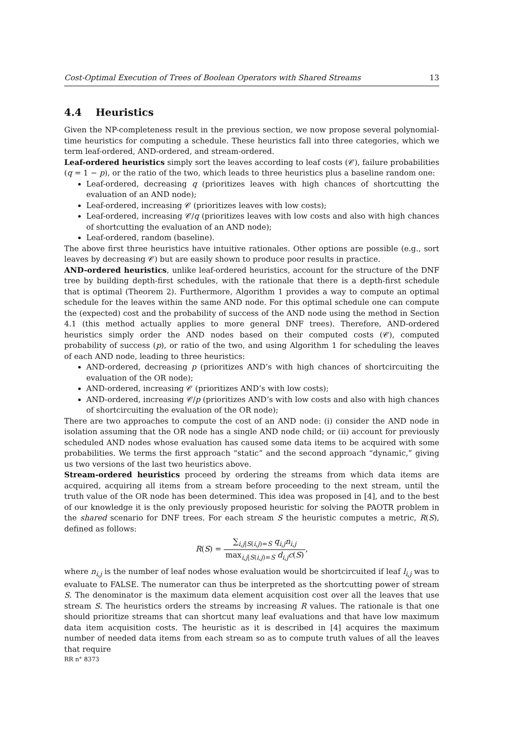Cost-Optimal Execution of Trees of Boolean Operators with Shared Streams 13
4.4 Heuristics
Given the NP-completeness result in the previous section, we now propose several polynomial-time heuristics for computing a schedule. These heuristics fall into three categories, which we term leaf-ordered, AND-ordered, and stream-ordered.
Leaf-ordered heuristics simply sort the leaves according to leaf costs (𝒞), failure probabilities (q = 1 − p), or the ratio of the two, which leads to three heuristics plus a baseline random one:
Leaf-ordered, decreasing q (prioritizes leaves with high chances of shortcutting the evaluation of an AND node);
Leaf-ordered, increasing 𝒞 (prioritizes leaves with low costs);
Leaf-ordered, increasing 𝒞/q (prioritizes leaves with low costs and also with high chances of shortcutting the evaluation of an AND node);
Leaf-ordered, random (baseline).
The above first three heuristics have intuitive rationales. Other options are possible (e.g., sort leaves by decreasing 𝒞) but are easily shown to produce poor results in practice.
AND-ordered heuristics, unlike leaf-ordered heuristics, account for the structure of the DNF tree by building depth-first schedules, with the rationale that there is a depth-first schedule that is optimal (Theorem 2). Furthermore, Algorithm 1 provides a way to compute an optimal schedule for the leaves within the same AND node. For this optimal schedule one can compute the (expected) cost and the probability of success of the AND node using the method in Section 4.1 (this method actually applies to more general DNF trees). Therefore, AND-ordered heuristics simply order the AND nodes based on their computed costs (𝒞), computed probability of success (p), or ratio of the two, and using Algorithm 1 for scheduling the leaves of each AND node, leading to three heuristics:
AND-ordered, decreasing p (prioritizes AND’s with high chances of shortcircuiting the evaluation of the OR node);
AND-ordered, increasing 𝒞 (prioritizes AND’s with low costs);
AND-ordered, increasing 𝒞/p (prioritizes AND’s with low costs and also with high chances of shortcircuiting the evaluation of the OR node);
There are two approaches to compute the cost of an AND node: (i) consider the AND node in isolation assuming that the OR node has a single AND node child; or (ii) account for previously scheduled AND nodes whose evaluation has caused some data items to be acquired with some probabilities. We terms the first approach “static” and the second approach “dynamic,” giving us two versions of the last two heuristics above.
Stream-ordered heuristics proceed by ordering the streams from which data items are acquired, acquiring all items from a stream before proceeding to the next stream, until the truth value of the OR node has been determined. This idea was proposed in [4], and to the best of our knowledge it is the only previously proposed heuristic for solving the PAOTR problem in the shared scenario for DNF trees. For each stream S the heuristic computes a metric, R(S), defined as follows:
R(S) = ∑<sub>i,j|S(i,j)=S</sub> q<sub>i,j</sub>n<sub>i,j</sub> max<sub>i,j|S(i,j)=S</sub> d<sub>i,j</sub>c(S),
where n<sub>i,j</sub> is the number of leaf nodes whose evaluation would be shortcircuited if leaf l<sub>i,j</sub> was to evaluate to FALSE. The numerator can thus be interpreted as the shortcutting power of stream S. The denominator is the maximum data element acquisition cost over all the leaves that use stream S. The heuristics orders the streams by increasing R values. The rationale is that one should prioritize streams that can shortcut many leaf evaluations and that have low maximum data item acquisition costs. The heuristic as it is described in [4] acquires the maximum number of needed data items from each stream so as to compute truth values of all the leaves that require
RR n° 8373